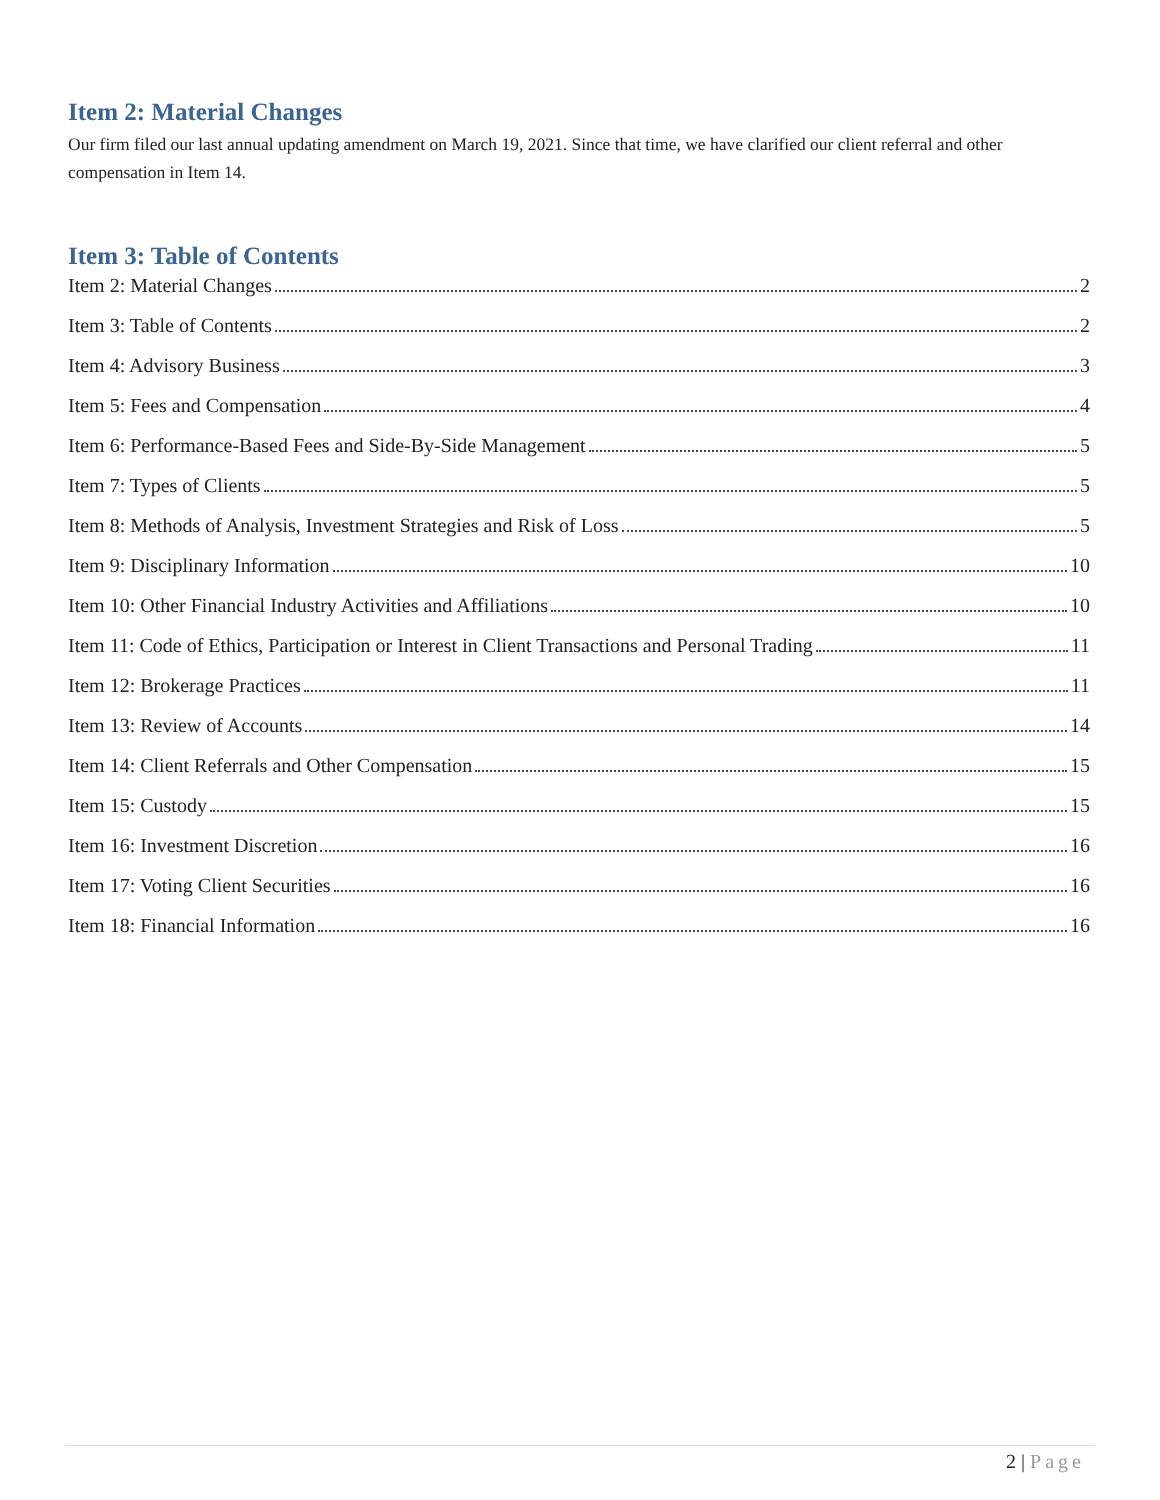Item 2: Material Changes
Our firm filed our last annual updating amendment on March 19, 2021. Since that time, we have clarified our client referral and other compensation in Item 14.
Item 3: Table of Contents
Item 2: Material Changes 2
Item 3: Table of Contents 2
Item 4: Advisory Business 3
Item 5: Fees and Compensation 4
Item 6: Performance-Based Fees and Side-By-Side Management 5
Item 7: Types of Clients 5
Item 8: Methods of Analysis, Investment Strategies and Risk of Loss 5
Item 9: Disciplinary Information 10
Item 10: Other Financial Industry Activities and Affiliations 10
Item 11: Code of Ethics, Participation or Interest in Client Transactions and Personal Trading 11
Item 12: Brokerage Practices 11
Item 13: Review of Accounts 14
Item 14: Client Referrals and Other Compensation 15
Item 15: Custody 15
Item 16: Investment Discretion 16
Item 17: Voting Client Securities 16
Item 18: Financial Information 16
2 | Page